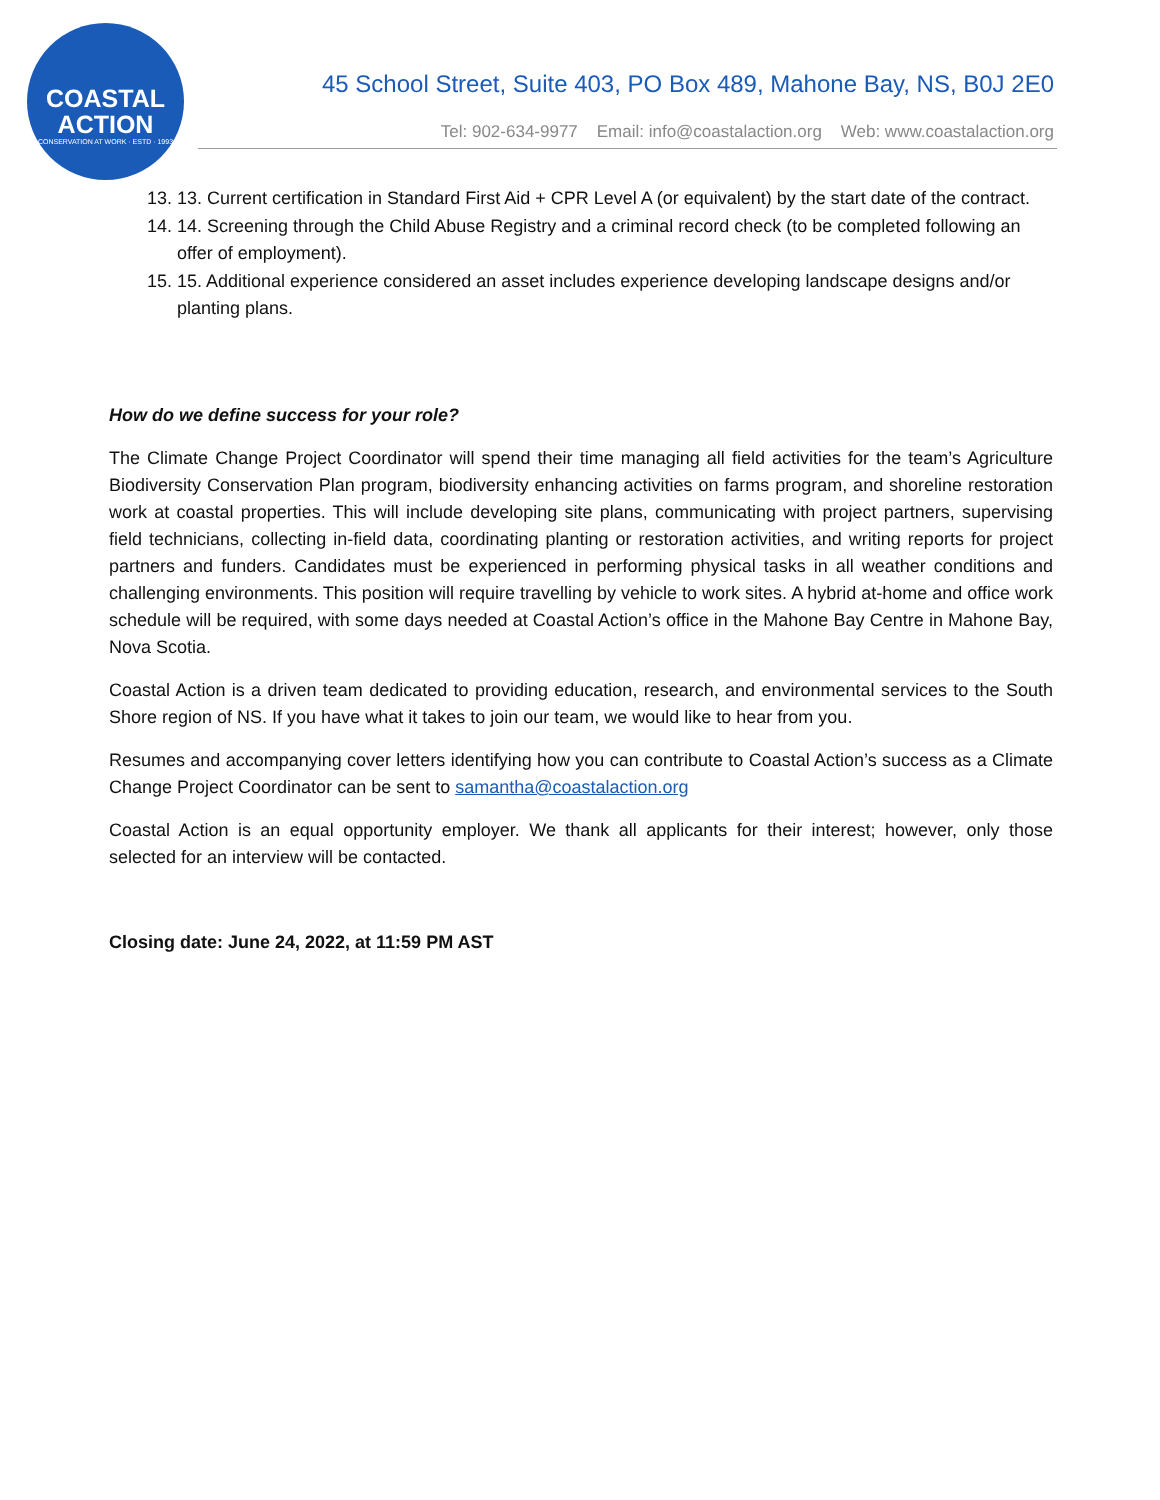COASTAL
ACTION
CONSERVATION AT WORK · ESTD · 1993
45 School Street, Suite 403, PO Box 489, Mahone Bay, NS, B0J 2E0
Tel: 902-634-9977 Email: info@coastalaction.org Web: www.coastalaction.org
13. 13. Current certification in Standard First Aid + CPR Level A (or equivalent) by the start date of the contract.
14. 14. Screening through the Child Abuse Registry and a criminal record check (to be completed following an offer of employment).
15. 15. Additional experience considered an asset includes experience developing landscape designs and/or planting plans.
How do we define success for your role?
The Climate Change Project Coordinator will spend their time managing all field activities for the team’s Agriculture Biodiversity Conservation Plan program, biodiversity enhancing activities on farms program, and shoreline restoration work at coastal properties. This will include developing site plans, communicating with project partners, supervising field technicians, collecting in-field data, coordinating planting or restoration activities, and writing reports for project partners and funders. Candidates must be experienced in performing physical tasks in all weather conditions and challenging environments. This position will require travelling by vehicle to work sites. A hybrid at-home and office work schedule will be required, with some days needed at Coastal Action’s office in the Mahone Bay Centre in Mahone Bay, Nova Scotia.
Coastal Action is a driven team dedicated to providing education, research, and environmental services to the South Shore region of NS. If you have what it takes to join our team, we would like to hear from you.
Resumes and accompanying cover letters identifying how you can contribute to Coastal Action’s success as a Climate Change Project Coordinator can be sent to samantha@coastalaction.org
Coastal Action is an equal opportunity employer. We thank all applicants for their interest; however, only those selected for an interview will be contacted.
Closing date: June 24, 2022, at 11:59 PM AST